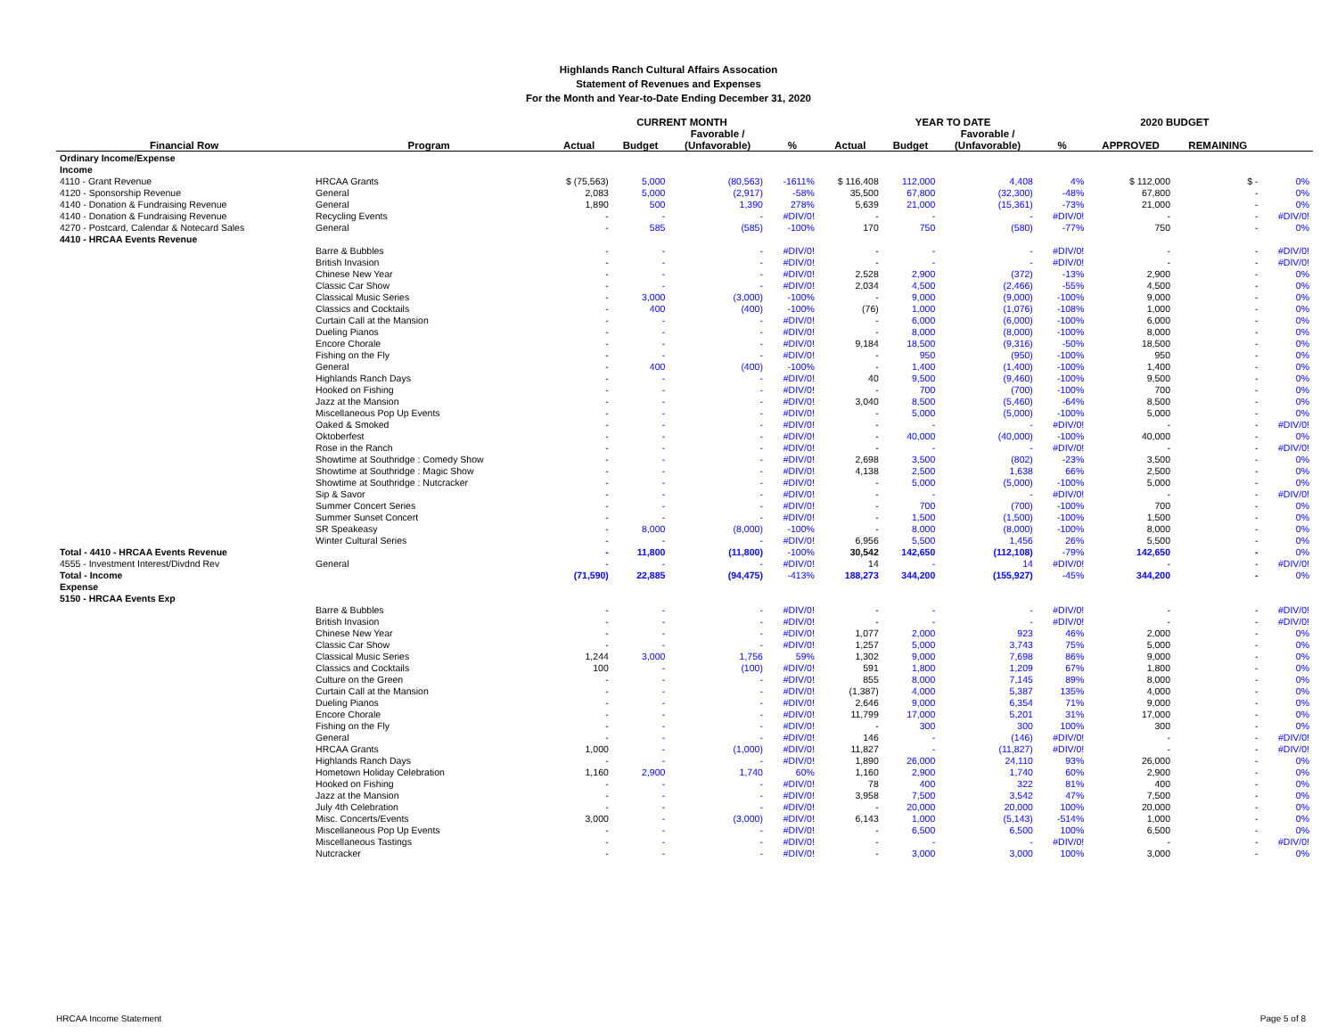Highlands Ranch Cultural Affairs Assocation
Statement of Revenues and Expenses
For the Month and Year-to-Date Ending December 31, 2020
| | | CURRENT MONTH | | | | YEAR TO DATE | | | | 2020 BUDGET | | |
| --- | --- | --- | --- | --- | --- | --- | --- | --- | --- | --- | --- | --- |
| | | | | Favorable / | | | | Favorable / | | | | |
| Financial Row | Program | Actual | Budget | (Unfavorable) | % | Actual | Budget | (Unfavorable) | % | APPROVED | REMAINING | |
| Ordinary Income/Expense | | | | | | | | | | | | |
| Income | | | | | | | | | | | | |
| 4110 - Grant Revenue | HRCAA Grants | $ (75,563) | 5,000 | (80,563) | -1611% | $ 116,408 | 112,000 | 4,408 | 4% | $ 112,000 | $ - | 0% |
| 4120 - Sponsorship Revenue | General | 2,083 | 5,000 | (2,917) | -58% | 35,500 | 67,800 | (32,300) | -48% | 67,800 | - | 0% |
| 4140 - Donation & Fundraising Revenue | General | 1,890 | 500 | 1,390 | 278% | 5,639 | 21,000 | (15,361) | -73% | 21,000 | - | 0% |
| 4140 - Donation & Fundraising Revenue | Recycling Events | - | - | - | #DIV/0! | - | - | - | #DIV/0! | - | - | #DIV/0! |
| 4270 - Postcard, Calendar & Notecard Sales | General | - | 585 | (585) | -100% | 170 | 750 | (580) | -77% | 750 | - | 0% |
| 4410 - HRCAA Events Revenue | | | | | | | | | | | | |
| | Barre & Bubbles | - | - | - | #DIV/0! | - | - | - | #DIV/0! | - | - | #DIV/0! |
| | British Invasion | - | - | - | #DIV/0! | - | - | - | #DIV/0! | - | - | #DIV/0! |
| | Chinese New Year | - | - | - | #DIV/0! | 2,528 | 2,900 | (372) | -13% | 2,900 | - | 0% |
| | Classic Car Show | - | - | - | #DIV/0! | 2,034 | 4,500 | (2,466) | -55% | 4,500 | - | 0% |
| | Classical Music Series | - | 3,000 | (3,000) | -100% | - | 9,000 | (9,000) | -100% | 9,000 | - | 0% |
| | Classics and Cocktails | - | 400 | (400) | -100% | (76) | 1,000 | (1,076) | -108% | 1,000 | - | 0% |
| | Curtain Call at the Mansion | - | - | - | #DIV/0! | - | 6,000 | (6,000) | -100% | 6,000 | - | 0% |
| | Dueling Pianos | - | - | - | #DIV/0! | - | 8,000 | (8,000) | -100% | 8,000 | - | 0% |
| | Encore Chorale | - | - | - | #DIV/0! | 9,184 | 18,500 | (9,316) | -50% | 18,500 | - | 0% |
| | Fishing on the Fly | - | - | - | #DIV/0! | - | 950 | (950) | -100% | 950 | - | 0% |
| | General | - | 400 | (400) | -100% | - | 1,400 | (1,400) | -100% | 1,400 | - | 0% |
| | Highlands Ranch Days | - | - | - | #DIV/0! | 40 | 9,500 | (9,460) | -100% | 9,500 | - | 0% |
| | Hooked on Fishing | - | - | - | #DIV/0! | - | 700 | (700) | -100% | 700 | - | 0% |
| | Jazz at the Mansion | - | - | - | #DIV/0! | 3,040 | 8,500 | (5,460) | -64% | 8,500 | - | 0% |
| | Miscellaneous Pop Up Events | - | - | - | #DIV/0! | - | 5,000 | (5,000) | -100% | 5,000 | - | 0% |
| | Oaked & Smoked | - | - | - | #DIV/0! | - | - | - | #DIV/0! | - | - | #DIV/0! |
| | Oktoberfest | - | - | - | #DIV/0! | - | 40,000 | (40,000) | -100% | 40,000 | - | 0% |
| | Rose in the Ranch | - | - | - | #DIV/0! | - | - | - | #DIV/0! | - | - | #DIV/0! |
| | Showtime at Southridge : Comedy Show | - | - | - | #DIV/0! | 2,698 | 3,500 | (802) | -23% | 3,500 | - | 0% |
| | Showtime at Southridge : Magic Show | - | - | - | #DIV/0! | 4,138 | 2,500 | 1,638 | 66% | 2,500 | - | 0% |
| | Showtime at Southridge : Nutcracker | - | - | - | #DIV/0! | - | 5,000 | (5,000) | -100% | 5,000 | - | 0% |
| | Sip & Savor | - | - | - | #DIV/0! | - | - | - | #DIV/0! | - | - | #DIV/0! |
| | Summer Concert Series | - | - | - | #DIV/0! | - | 700 | (700) | -100% | 700 | - | 0% |
| | Summer Sunset Concert | - | - | - | #DIV/0! | - | 1,500 | (1,500) | -100% | 1,500 | - | 0% |
| | SR Speakeasy | - | 8,000 | (8,000) | -100% | - | 8,000 | (8,000) | -100% | 8,000 | - | 0% |
| | Winter Cultural Series | - | - | - | #DIV/0! | 6,956 | 5,500 | 1,456 | 26% | 5,500 | - | 0% |
| Total - 4410 - HRCAA Events Revenue | | - | 11,800 | (11,800) | -100% | 30,542 | 142,650 | (112,108) | -79% | 142,650 | - | 0% |
| 4555 - Investment Interest/Divdnd Rev | General | - | - | - | #DIV/0! | 14 | - | 14 | #DIV/0! | - | - | #DIV/0! |
| Total - Income | | (71,590) | 22,885 | (94,475) | -413% | 188,273 | 344,200 | (155,927) | -45% | 344,200 | - | 0% |
| Expense | | | | | | | | | | | | |
| 5150 - HRCAA Events Exp | | | | | | | | | | | | |
| | Barre & Bubbles | - | - | - | #DIV/0! | - | - | - | #DIV/0! | - | - | #DIV/0! |
| | British Invasion | - | - | - | #DIV/0! | - | - | - | #DIV/0! | - | - | #DIV/0! |
| | Chinese New Year | - | - | - | #DIV/0! | 1,077 | 2,000 | 923 | 46% | 2,000 | - | 0% |
| | Classic Car Show | - | - | - | #DIV/0! | 1,257 | 5,000 | 3,743 | 75% | 5,000 | - | 0% |
| | Classical Music Series | 1,244 | 3,000 | 1,756 | 59% | 1,302 | 9,000 | 7,698 | 86% | 9,000 | - | 0% |
| | Classics and Cocktails | 100 | - | (100) | #DIV/0! | 591 | 1,800 | 1,209 | 67% | 1,800 | - | 0% |
| | Culture on the Green | - | - | - | #DIV/0! | 855 | 8,000 | 7,145 | 89% | 8,000 | - | 0% |
| | Curtain Call at the Mansion | - | - | - | #DIV/0! | (1,387) | 4,000 | 5,387 | 135% | 4,000 | - | 0% |
| | Dueling Pianos | - | - | - | #DIV/0! | 2,646 | 9,000 | 6,354 | 71% | 9,000 | - | 0% |
| | Encore Chorale | - | - | - | #DIV/0! | 11,799 | 17,000 | 5,201 | 31% | 17,000 | - | 0% |
| | Fishing on the Fly | - | - | - | #DIV/0! | - | 300 | 300 | 100% | 300 | - | 0% |
| | General | - | - | - | #DIV/0! | 146 | - | (146) | #DIV/0! | - | - | #DIV/0! |
| | HRCAA Grants | 1,000 | - | (1,000) | #DIV/0! | 11,827 | - | (11,827) | #DIV/0! | - | - | #DIV/0! |
| | Highlands Ranch Days | - | - | - | #DIV/0! | 1,890 | 26,000 | 24,110 | 93% | 26,000 | - | 0% |
| | Hometown Holiday Celebration | 1,160 | 2,900 | 1,740 | 60% | 1,160 | 2,900 | 1,740 | 60% | 2,900 | - | 0% |
| | Hooked on Fishing | - | - | - | #DIV/0! | 78 | 400 | 322 | 81% | 400 | - | 0% |
| | Jazz at the Mansion | - | - | - | #DIV/0! | 3,958 | 7,500 | 3,542 | 47% | 7,500 | - | 0% |
| | July 4th Celebration | - | - | - | #DIV/0! | - | 20,000 | 20,000 | 100% | 20,000 | - | 0% |
| | Misc. Concerts/Events | 3,000 | - | (3,000) | #DIV/0! | 6,143 | 1,000 | (5,143) | -514% | 1,000 | - | 0% |
| | Miscellaneous Pop Up Events | - | - | - | #DIV/0! | - | 6,500 | 6,500 | 100% | 6,500 | - | 0% |
| | Miscellaneous Tastings | - | - | - | #DIV/0! | - | - | - | #DIV/0! | - | - | #DIV/0! |
| | Nutcracker | - | - | - | #DIV/0! | - | 3,000 | 3,000 | 100% | 3,000 | - | 0% |
HRCAA Income Statement Page 5 of 8